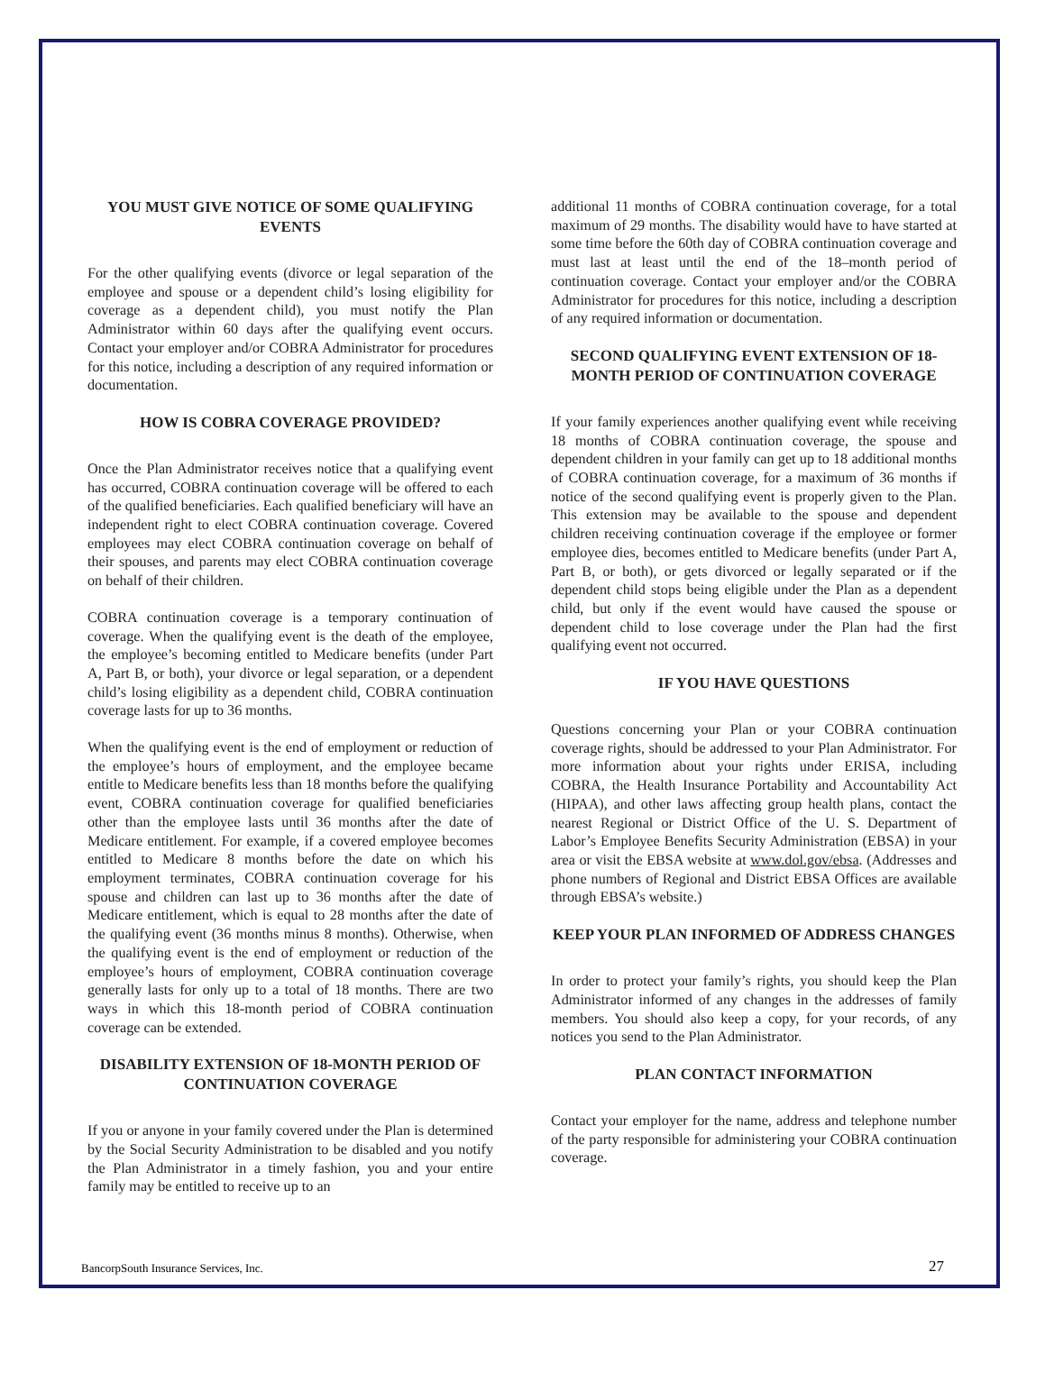YOU MUST GIVE NOTICE OF SOME QUALIFYING EVENTS
For the other qualifying events (divorce or legal separation of the employee and spouse or a dependent child’s losing eligibility for coverage as a dependent child), you must notify the Plan Administrator within 60 days after the qualifying event occurs. Contact your employer and/or COBRA Administrator for procedures for this notice, including a description of any required information or documentation.
HOW IS COBRA COVERAGE PROVIDED?
Once the Plan Administrator receives notice that a qualifying event has occurred, COBRA continuation coverage will be offered to each of the qualified beneficiaries. Each qualified beneficiary will have an independent right to elect COBRA continuation coverage. Covered employees may elect COBRA continuation coverage on behalf of their spouses, and parents may elect COBRA continuation coverage on behalf of their children.
COBRA continuation coverage is a temporary continuation of coverage. When the qualifying event is the death of the employee, the employee’s becoming entitled to Medicare benefits (under Part A, Part B, or both), your divorce or legal separation, or a dependent child’s losing eligibility as a dependent child, COBRA continuation coverage lasts for up to 36 months.
When the qualifying event is the end of employment or reduction of the employee’s hours of employment, and the employee became entitle to Medicare benefits less than 18 months before the qualifying event, COBRA continuation coverage for qualified beneficiaries other than the employee lasts until 36 months after the date of Medicare entitlement. For example, if a covered employee becomes entitled to Medicare 8 months before the date on which his employment terminates, COBRA continuation coverage for his spouse and children can last up to 36 months after the date of Medicare entitlement, which is equal to 28 months after the date of the qualifying event (36 months minus 8 months). Otherwise, when the qualifying event is the end of employment or reduction of the employee’s hours of employment, COBRA continuation coverage generally lasts for only up to a total of 18 months. There are two ways in which this 18-month period of COBRA continuation coverage can be extended.
DISABILITY EXTENSION OF 18-MONTH PERIOD OF CONTINUATION COVERAGE
If you or anyone in your family covered under the Plan is determined by the Social Security Administration to be disabled and you notify the Plan Administrator in a timely fashion, you and your entire family may be entitled to receive up to an
additional 11 months of COBRA continuation coverage, for a total maximum of 29 months. The disability would have to have started at some time before the 60th day of COBRA continuation coverage and must last at least until the end of the 18–month period of continuation coverage. Contact your employer and/or the COBRA Administrator for procedures for this notice, including a description of any required information or documentation.
SECOND QUALIFYING EVENT EXTENSION OF 18-MONTH PERIOD OF CONTINUATION COVERAGE
If your family experiences another qualifying event while receiving 18 months of COBRA continuation coverage, the spouse and dependent children in your family can get up to 18 additional months of COBRA continuation coverage, for a maximum of 36 months if notice of the second qualifying event is properly given to the Plan. This extension may be available to the spouse and dependent children receiving continuation coverage if the employee or former employee dies, becomes entitled to Medicare benefits (under Part A, Part B, or both), or gets divorced or legally separated or if the dependent child stops being eligible under the Plan as a dependent child, but only if the event would have caused the spouse or dependent child to lose coverage under the Plan had the first qualifying event not occurred.
IF YOU HAVE QUESTIONS
Questions concerning your Plan or your COBRA continuation coverage rights, should be addressed to your Plan Administrator. For more information about your rights under ERISA, including COBRA, the Health Insurance Portability and Accountability Act (HIPAA), and other laws affecting group health plans, contact the nearest Regional or District Office of the U. S. Department of Labor’s Employee Benefits Security Administration (EBSA) in your area or visit the EBSA website at www.dol.gov/ebsa. (Addresses and phone numbers of Regional and District EBSA Offices are available through EBSA’s website.)
KEEP YOUR PLAN INFORMED OF ADDRESS CHANGES
In order to protect your family’s rights, you should keep the Plan Administrator informed of any changes in the addresses of family members. You should also keep a copy, for your records, of any notices you send to the Plan Administrator.
PLAN CONTACT INFORMATION
Contact your employer for the name, address and telephone number of the party responsible for administering your COBRA continuation coverage.
BancorpSouth Insurance Services, Inc. 27